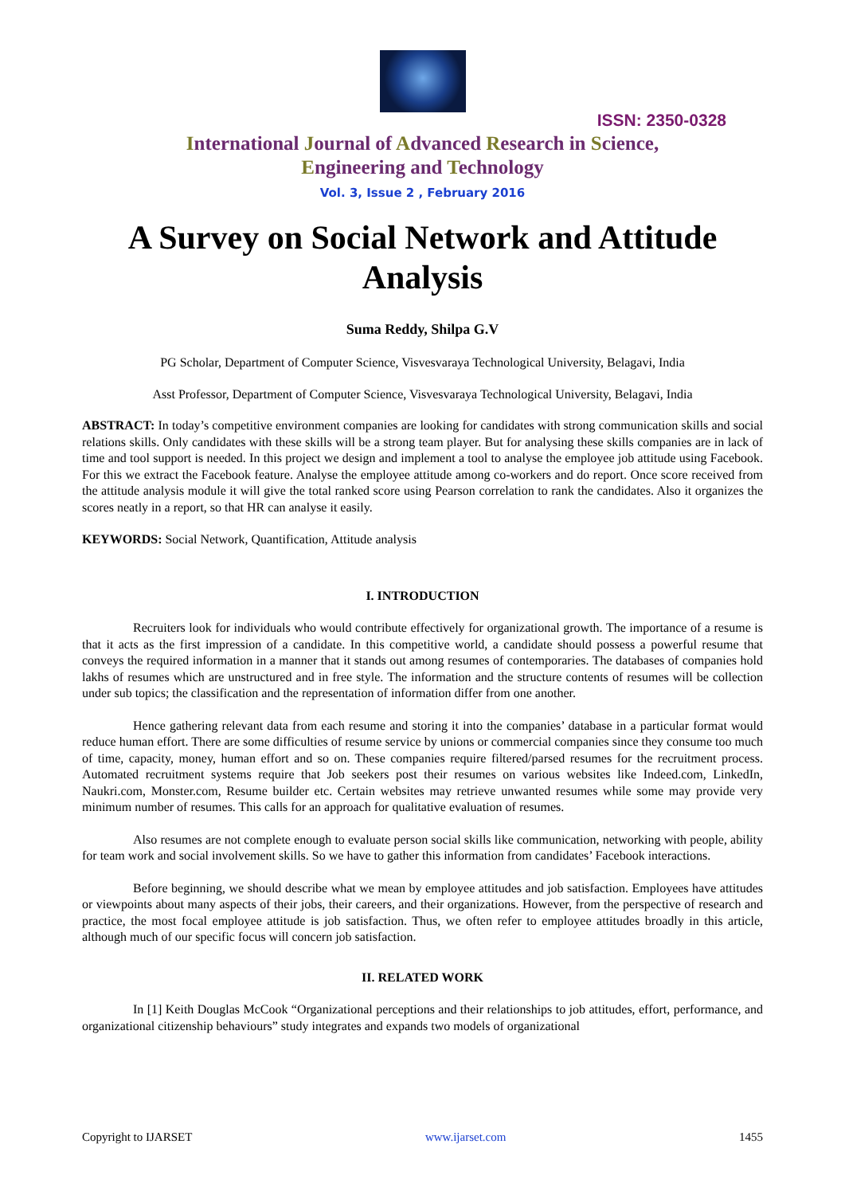ISSN: 2350-0328
International Journal of Advanced Research in Science,
Engineering and Technology
Vol. 3, Issue 2 , February 2016
A Survey on Social Network and Attitude Analysis
Suma Reddy, Shilpa G.V
PG Scholar, Department of Computer Science, Visvesvaraya Technological University, Belagavi, India
Asst Professor, Department of Computer Science, Visvesvaraya Technological University, Belagavi, India
ABSTRACT: In today’s competitive environment companies are looking for candidates with strong communication skills and social relations skills. Only candidates with these skills will be a strong team player. But for analysing these skills companies are in lack of time and tool support is needed. In this project we design and implement a tool to analyse the employee job attitude using Facebook. For this we extract the Facebook feature. Analyse the employee attitude among co-workers and do report. Once score received from the attitude analysis module it will give the total ranked score using Pearson correlation to rank the candidates. Also it organizes the scores neatly in a report, so that HR can analyse it easily.
KEYWORDS: Social Network, Quantification, Attitude analysis
I. INTRODUCTION
Recruiters look for individuals who would contribute effectively for organizational growth. The importance of a resume is that it acts as the first impression of a candidate. In this competitive world, a candidate should possess a powerful resume that conveys the required information in a manner that it stands out among resumes of contemporaries. The databases of companies hold lakhs of resumes which are unstructured and in free style. The information and the structure contents of resumes will be collection under sub topics; the classification and the representation of information differ from one another.
Hence gathering relevant data from each resume and storing it into the companies’ database in a particular format would reduce human effort. There are some difficulties of resume service by unions or commercial companies since they consume too much of time, capacity, money, human effort and so on. These companies require filtered/parsed resumes for the recruitment process. Automated recruitment systems require that Job seekers post their resumes on various websites like Indeed.com, LinkedIn, Naukri.com, Monster.com, Resume builder etc. Certain websites may retrieve unwanted resumes while some may provide very minimum number of resumes. This calls for an approach for qualitative evaluation of resumes.
Also resumes are not complete enough to evaluate person social skills like communication, networking with people, ability for team work and social involvement skills. So we have to gather this information from candidates’ Facebook interactions.
Before beginning, we should describe what we mean by employee attitudes and job satisfaction. Employees have attitudes or viewpoints about many aspects of their jobs, their careers, and their organizations. However, from the perspective of research and practice, the most focal employee attitude is job satisfaction. Thus, we often refer to employee attitudes broadly in this article, although much of our specific focus will concern job satisfaction.
II. RELATED WORK
In [1] Keith Douglas McCook “Organizational perceptions and their relationships to job attitudes, effort, performance, and organizational citizenship behaviours” study integrates and expands two models of organizational
Copyright to IJARSET www.ijarset.com 1455